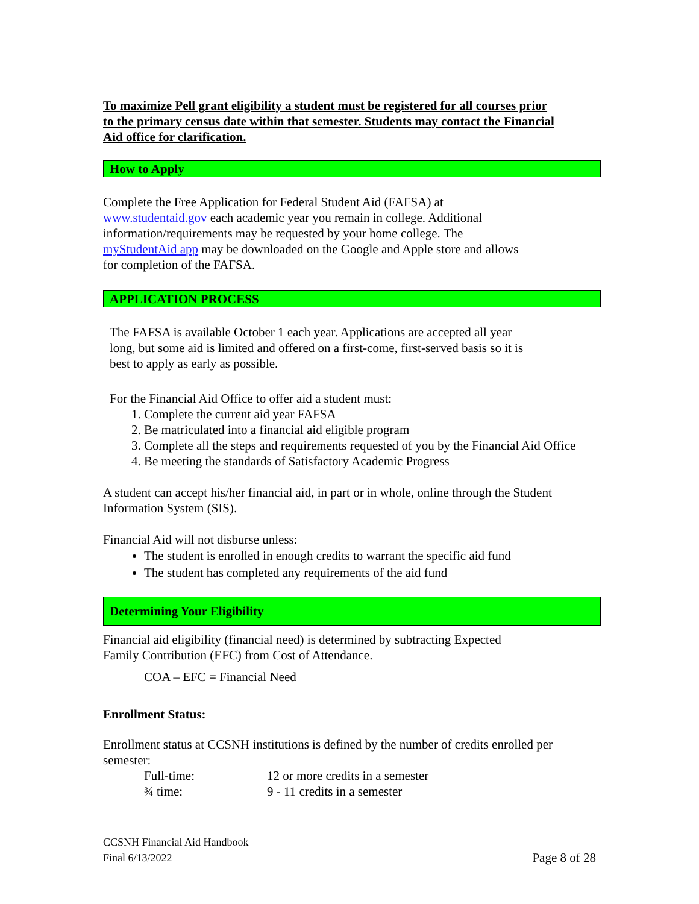To maximize Pell grant eligibility a student must be registered for all courses prior to the primary census date within that semester. Students may contact the Financial Aid office for clarification.
How to Apply
Complete the Free Application for Federal Student Aid (FAFSA) at www.studentaid.gov each academic year you remain in college. Additional information/requirements may be requested by your home college. The myStudentAid app may be downloaded on the Google and Apple store and allows for completion of the FAFSA.
APPLICATION PROCESS
The FAFSA is available October 1 each year. Applications are accepted all year long, but some aid is limited and offered on a first-come, first-served basis so it is best to apply as early as possible.
For the Financial Aid Office to offer aid a student must:
1. Complete the current aid year FAFSA
2. Be matriculated into a financial aid eligible program
3. Complete all the steps and requirements requested of you by the Financial Aid Office
4. Be meeting the standards of Satisfactory Academic Progress
A student can accept his/her financial aid, in part or in whole, online through the Student Information System (SIS).
Financial Aid will not disburse unless:
The student is enrolled in enough credits to warrant the specific aid fund
The student has completed any requirements of the aid fund
Determining Your Eligibility
Financial aid eligibility (financial need) is determined by subtracting Expected Family Contribution (EFC) from Cost of Attendance.
COA – EFC = Financial Need
Enrollment Status:
Enrollment status at CCSNH institutions is defined by the number of credits enrolled per semester:
Full-time: 12 or more credits in a semester
¾ time: 9 - 11 credits in a semester
CCSNH Financial Aid Handbook
Final 6/13/2022 Page 8 of 28